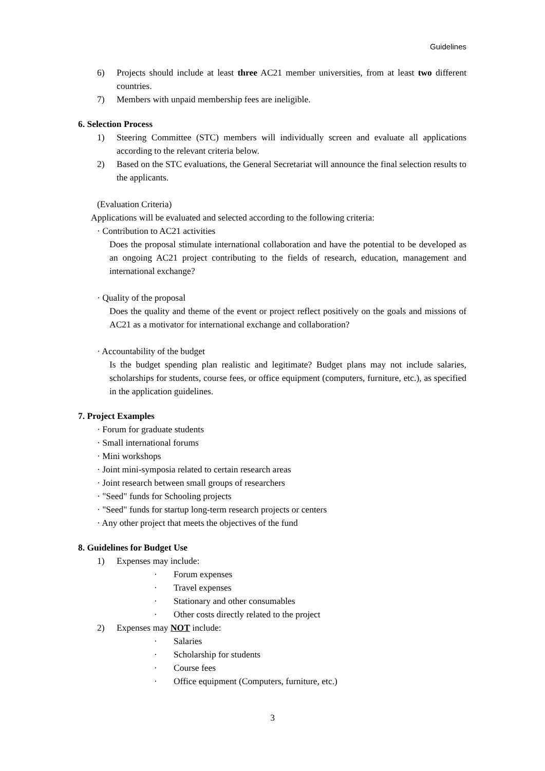Guidelines
6) Projects should include at least three AC21 member universities, from at least two different countries.
7) Members with unpaid membership fees are ineligible.
6. Selection Process
1) Steering Committee (STC) members will individually screen and evaluate all applications according to the relevant criteria below.
2) Based on the STC evaluations, the General Secretariat will announce the final selection results to the applicants.
(Evaluation Criteria)
Applications will be evaluated and selected according to the following criteria:
· Contribution to AC21 activities
Does the proposal stimulate international collaboration and have the potential to be developed as an ongoing AC21 project contributing to the fields of research, education, management and international exchange?
· Quality of the proposal
Does the quality and theme of the event or project reflect positively on the goals and missions of AC21 as a motivator for international exchange and collaboration?
· Accountability of the budget
Is the budget spending plan realistic and legitimate? Budget plans may not include salaries, scholarships for students, course fees, or office equipment (computers, furniture, etc.), as specified in the application guidelines.
7. Project Examples
· Forum for graduate students
· Small international forums
· Mini workshops
· Joint mini-symposia related to certain research areas
· Joint research between small groups of researchers
· "Seed" funds for Schooling projects
· "Seed" funds for startup long-term research projects or centers
· Any other project that meets the objectives of the fund
8. Guidelines for Budget Use
1) Expenses may include:
· Forum expenses
· Travel expenses
· Stationary and other consumables
· Other costs directly related to the project
2) Expenses may NOT include:
· Salaries
· Scholarship for students
· Course fees
· Office equipment (Computers, furniture, etc.)
3